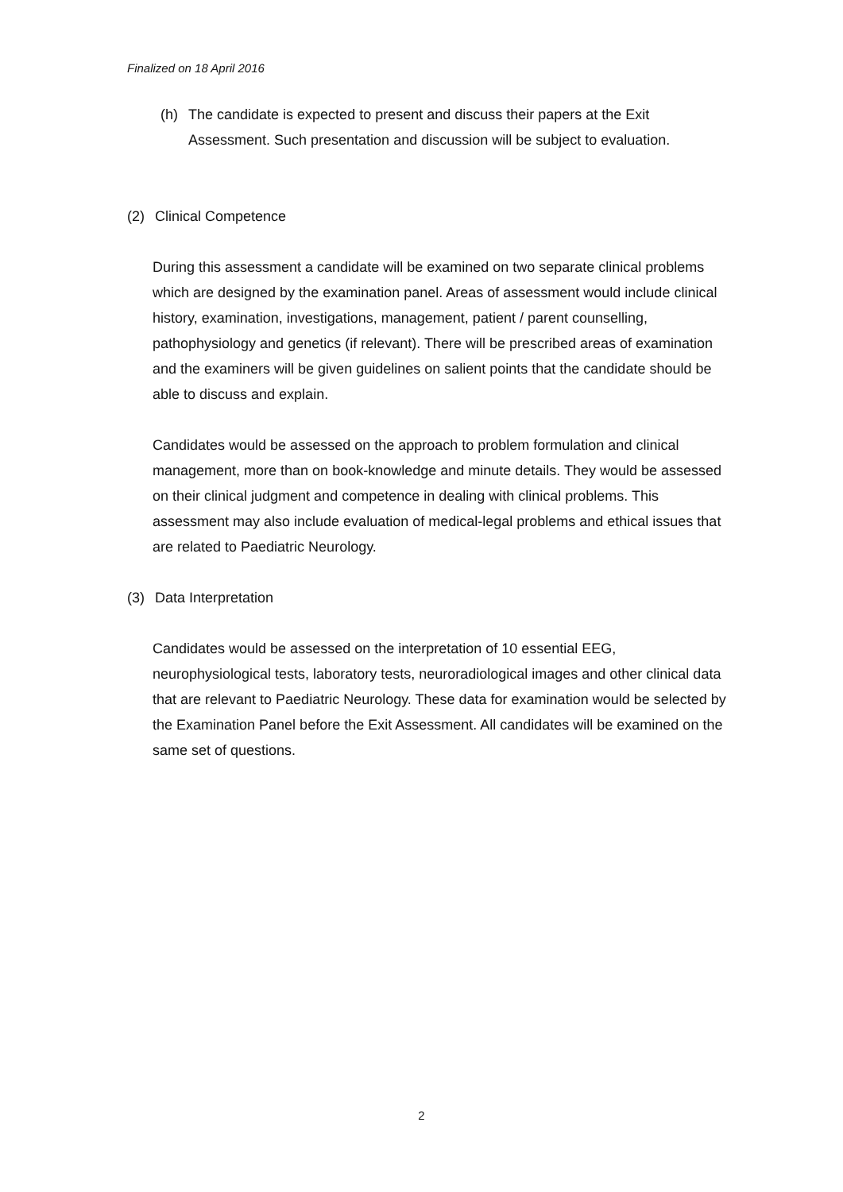Finalized on 18 April 2016
(h) The candidate is expected to present and discuss their papers at the Exit Assessment. Such presentation and discussion will be subject to evaluation.
(2) Clinical Competence
During this assessment a candidate will be examined on two separate clinical problems which are designed by the examination panel. Areas of assessment would include clinical history, examination, investigations, management, patient / parent counselling, pathophysiology and genetics (if relevant). There will be prescribed areas of examination and the examiners will be given guidelines on salient points that the candidate should be able to discuss and explain.
Candidates would be assessed on the approach to problem formulation and clinical management, more than on book-knowledge and minute details. They would be assessed on their clinical judgment and competence in dealing with clinical problems. This assessment may also include evaluation of medical-legal problems and ethical issues that are related to Paediatric Neurology.
(3) Data Interpretation
Candidates would be assessed on the interpretation of 10 essential EEG, neurophysiological tests, laboratory tests, neuroradiological images and other clinical data that are relevant to Paediatric Neurology. These data for examination would be selected by the Examination Panel before the Exit Assessment. All candidates will be examined on the same set of questions.
2